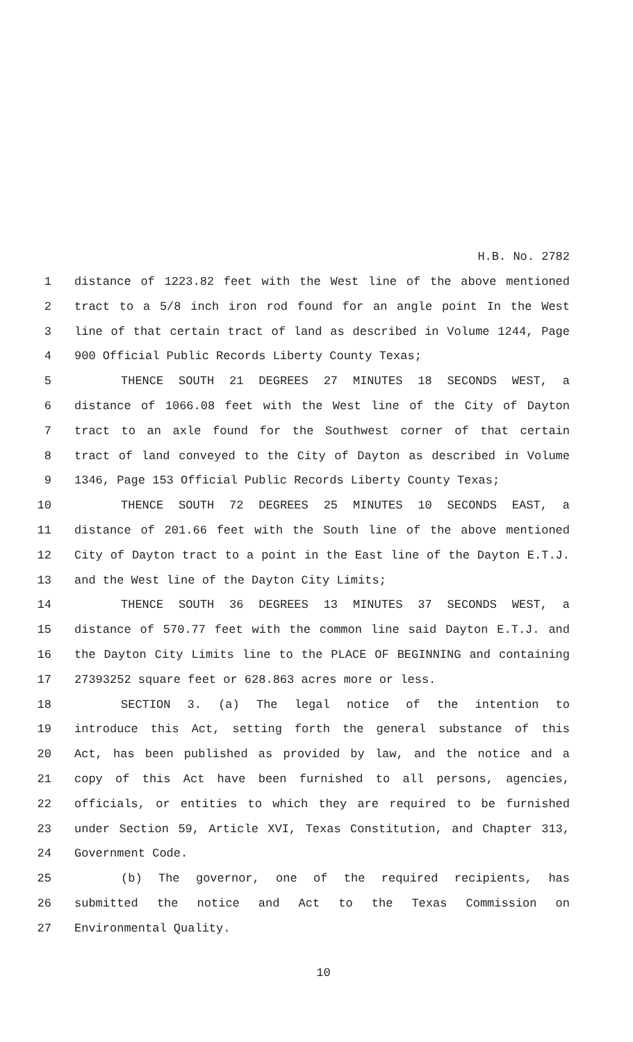H.B. No. 2782
1 distance of 1223.82 feet with the West line of the above mentioned
2 tract to a 5/8 inch iron rod found for an angle point In the West
3 line of that certain tract of land as described in Volume 1244, Page
4 900 Official Public Records Liberty County Texas;
5 THENCE SOUTH 21 DEGREES 27 MINUTES 18 SECONDS WEST, a
6 distance of 1066.08 feet with the West line of the City of Dayton
7 tract to an axle found for the Southwest corner of that certain
8 tract of land conveyed to the City of Dayton as described in Volume
9 1346, Page 153 Official Public Records Liberty County Texas;
10 THENCE SOUTH 72 DEGREES 25 MINUTES 10 SECONDS EAST, a
11 distance of 201.66 feet with the South line of the above mentioned
12 City of Dayton tract to a point in the East line of the Dayton E.T.J.
13 and the West line of the Dayton City Limits;
14 THENCE SOUTH 36 DEGREES 13 MINUTES 37 SECONDS WEST, a
15 distance of 570.77 feet with the common line said Dayton E.T.J. and
16 the Dayton City Limits line to the PLACE OF BEGINNING and containing
17 27393252 square feet or 628.863 acres more or less.
18 SECTION 3. (a) The legal notice of the intention to
19 introduce this Act, setting forth the general substance of this
20 Act, has been published as provided by law, and the notice and a
21 copy of this Act have been furnished to all persons, agencies,
22 officials, or entities to which they are required to be furnished
23 under Section 59, Article XVI, Texas Constitution, and Chapter 313,
24 Government Code.
25 (b) The governor, one of the required recipients, has
26 submitted the notice and Act to the Texas Commission on
27 Environmental Quality.
10